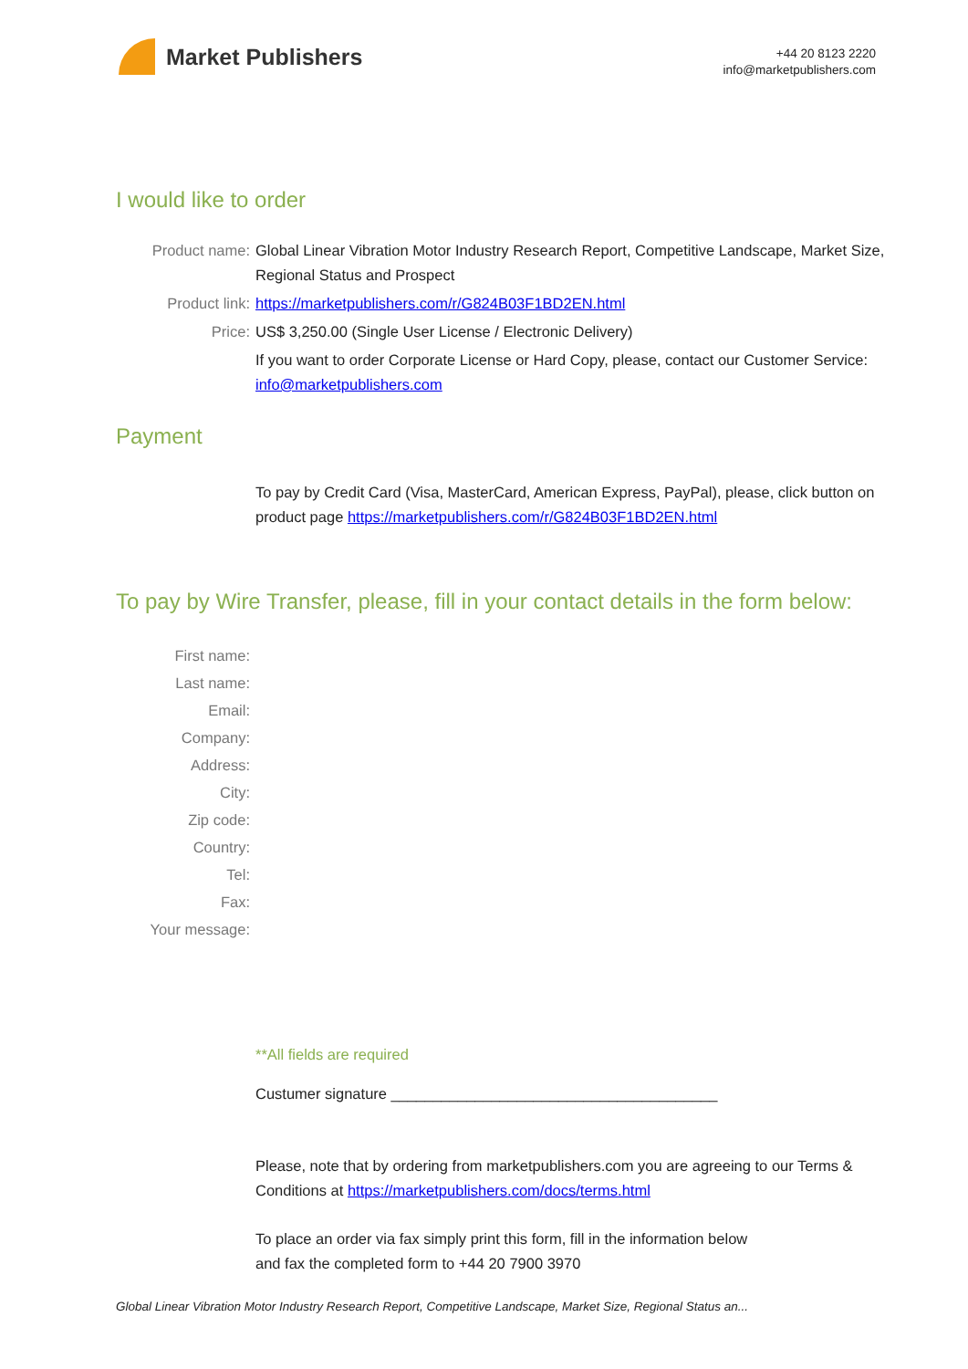Market Publishers
+44 20 8123 2220
info@marketpublishers.com
I would like to order
Product name: Global Linear Vibration Motor Industry Research Report, Competitive Landscape, Market Size, Regional Status and Prospect
Product link: https://marketpublishers.com/r/G824B03F1BD2EN.html
Price: US$ 3,250.00 (Single User License / Electronic Delivery)
If you want to order Corporate License or Hard Copy, please, contact our Customer Service:
info@marketpublishers.com
Payment
To pay by Credit Card (Visa, MasterCard, American Express, PayPal), please, click button on product page https://marketpublishers.com/r/G824B03F1BD2EN.html
To pay by Wire Transfer, please, fill in your contact details in the form below:
First name:
Last name:
Email:
Company:
Address:
City:
Zip code:
Country:
Tel:
Fax:
Your message:
**All fields are required
Custumer signature _______________________________________
Please, note that by ordering from marketpublishers.com you are agreeing to our Terms & Conditions at https://marketpublishers.com/docs/terms.html
To place an order via fax simply print this form, fill in the information below
and fax the completed form to +44 20 7900 3970
Global Linear Vibration Motor Industry Research Report, Competitive Landscape, Market Size, Regional Status an...